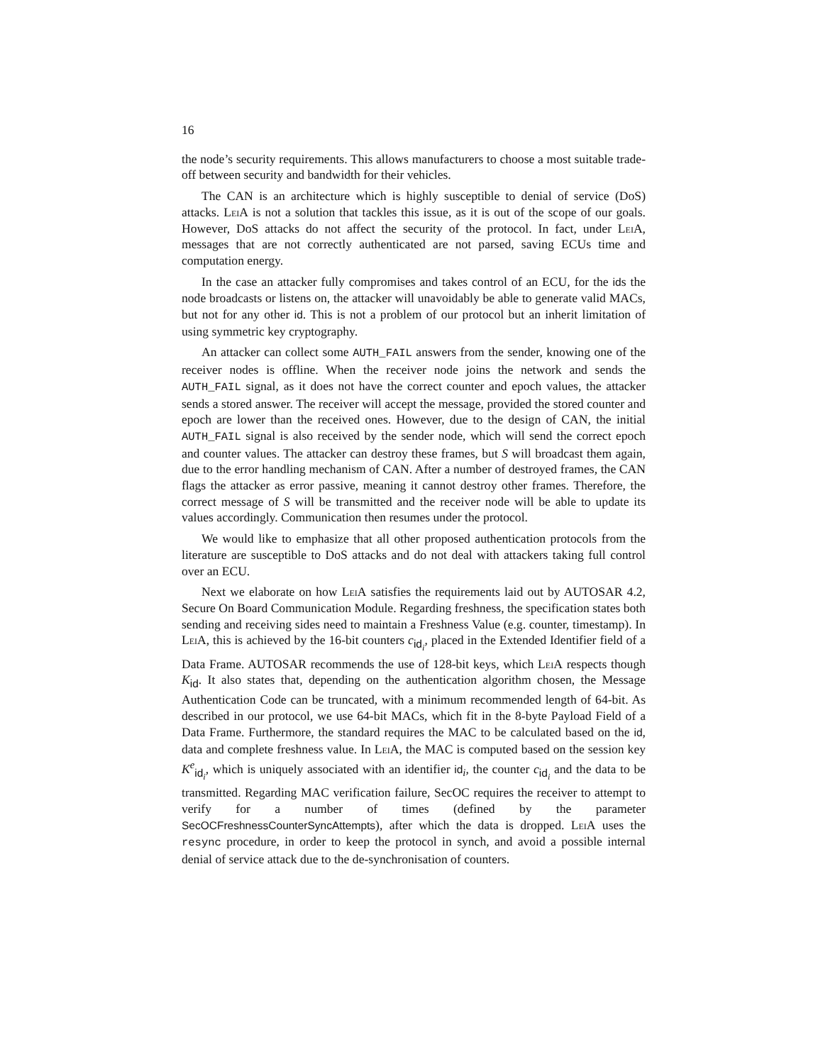16
the node’s security requirements. This allows manufacturers to choose a most suitable trade-off between security and bandwidth for their vehicles.
The CAN is an architecture which is highly susceptible to denial of service (DoS) attacks. LeiA is not a solution that tackles this issue, as it is out of the scope of our goals. However, DoS attacks do not affect the security of the protocol. In fact, under LeiA, messages that are not correctly authenticated are not parsed, saving ECUs time and computation energy.
In the case an attacker fully compromises and takes control of an ECU, for the ids the node broadcasts or listens on, the attacker will unavoidably be able to generate valid MACs, but not for any other id. This is not a problem of our protocol but an inherit limitation of using symmetric key cryptography.
An attacker can collect some AUTH_FAIL answers from the sender, knowing one of the receiver nodes is offline. When the receiver node joins the network and sends the AUTH_FAIL signal, as it does not have the correct counter and epoch values, the attacker sends a stored answer. The receiver will accept the message, provided the stored counter and epoch are lower than the received ones. However, due to the design of CAN, the initial AUTH_FAIL signal is also received by the sender node, which will send the correct epoch and counter values. The attacker can destroy these frames, but S will broadcast them again, due to the error handling mechanism of CAN. After a number of destroyed frames, the CAN flags the attacker as error passive, meaning it cannot destroy other frames. Therefore, the correct message of S will be transmitted and the receiver node will be able to update its values accordingly. Communication then resumes under the protocol.
We would like to emphasize that all other proposed authentication protocols from the literature are susceptible to DoS attacks and do not deal with attackers taking full control over an ECU.
Next we elaborate on how LeiA satisfies the requirements laid out by AUTOSAR 4.2, Secure On Board Communication Module. Regarding freshness, the specification states both sending and receiving sides need to maintain a Freshness Value (e.g. counter, timestamp). In LeiA, this is achieved by the 16-bit counters c<sub>id<sub>i</sub></sub>, placed in the Extended Identifier field of a Data Frame. AUTOSAR recommends the use of 128-bit keys, which LeiA respects though K<sub>id</sub>. It also states that, depending on the authentication algorithm chosen, the Message Authentication Code can be truncated, with a minimum recommended length of 64-bit. As described in our protocol, we use 64-bit MACs, which fit in the 8-byte Payload Field of a Data Frame. Furthermore, the standard requires the MAC to be calculated based on the id, data and complete freshness value. In LeiA, the MAC is computed based on the session key K<sup>e</sup><sub>id<sub>i</sub></sub>, which is uniquely associated with an identifier id<sub>i</sub>, the counter c<sub>id<sub>i</sub></sub> and the data to be transmitted. Regarding MAC verification failure, SecOC requires the receiver to attempt to verify for a number of times (defined by the parameter SecOCFreshnessCounterSyncAttempts), after which the data is dropped. LeiA uses the resync procedure, in order to keep the protocol in synch, and avoid a possible internal denial of service attack due to the de-synchronisation of counters.